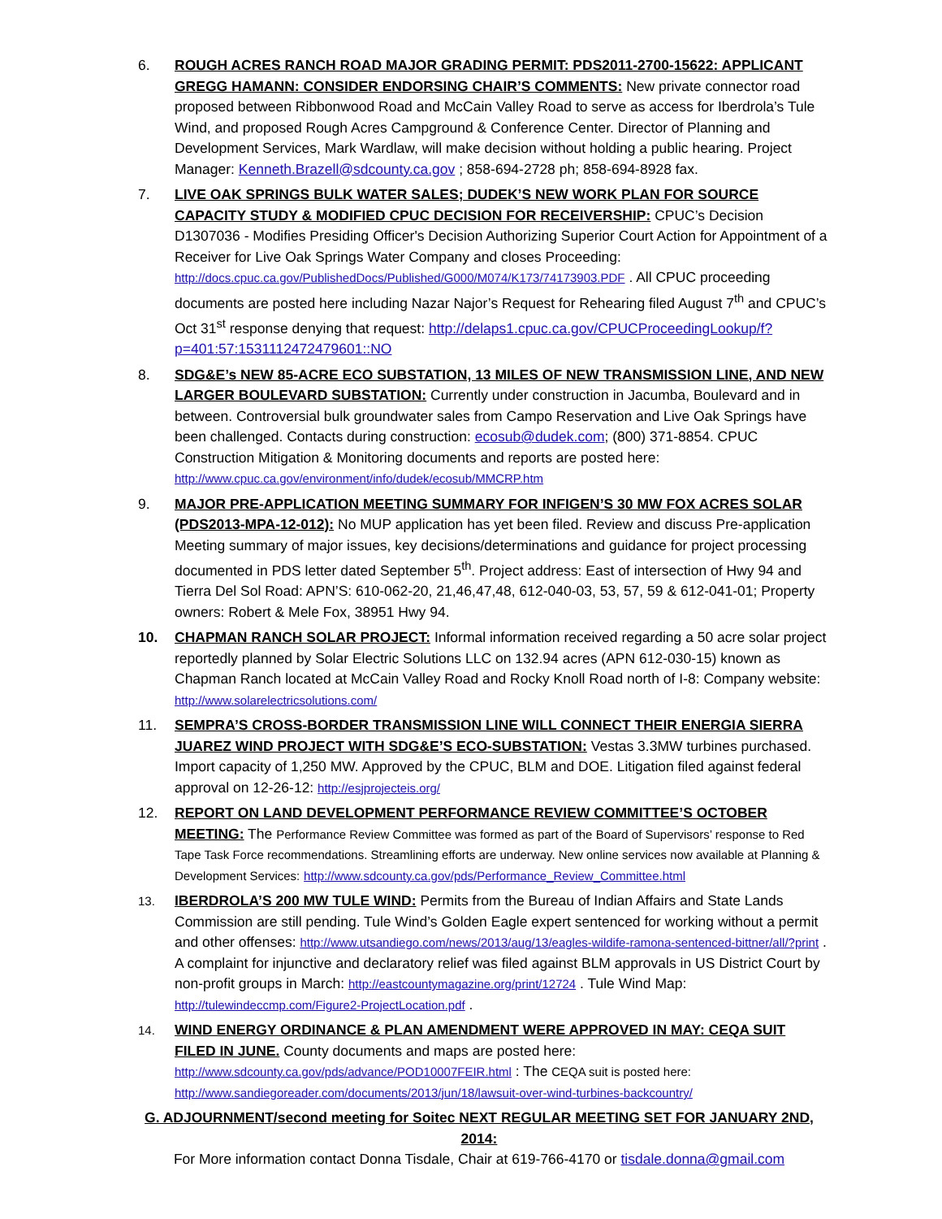6. ROUGH ACRES RANCH ROAD MAJOR GRADING PERMIT: PDS2011-2700-15622: APPLICANT GREGG HAMANN: CONSIDER ENDORSING CHAIR’S COMMENTS: New private connector road proposed between Ribbonwood Road and McCain Valley Road to serve as access for Iberdrola’s Tule Wind, and proposed Rough Acres Campground & Conference Center. Director of Planning and Development Services, Mark Wardlaw, will make decision without holding a public hearing. Project Manager: Kenneth.Brazell@sdcounty.ca.gov ; 858-694-2728 ph; 858-694-8928 fax.
7. LIVE OAK SPRINGS BULK WATER SALES; DUDEK’S NEW WORK PLAN FOR SOURCE CAPACITY STUDY & MODIFIED CPUC DECISION FOR RECEIVERSHIP: CPUC’s Decision D1307036 - Modifies Presiding Officer's Decision Authorizing Superior Court Action for Appointment of a Receiver for Live Oak Springs Water Company and closes Proceeding: http://docs.cpuc.ca.gov/PublishedDocs/Published/G000/M074/K173/74173903.PDF . All CPUC proceeding documents are posted here including Nazar Najor’s Request for Rehearing filed August 7<sup>th</sup> and CPUC’s Oct 31<sup>st</sup> response denying that request: http://delaps1.cpuc.ca.gov/CPUCProceedingLookup/f?p=401:57:1531112472479601::NO
8. SDG&E’s NEW 85-ACRE ECO SUBSTATION, 13 MILES OF NEW TRANSMISSION LINE, AND NEW LARGER BOULEVARD SUBSTATION: Currently under construction in Jacumba, Boulevard and in between. Controversial bulk groundwater sales from Campo Reservation and Live Oak Springs have been challenged. Contacts during construction: ecosub@dudek.com; (800) 371-8854. CPUC Construction Mitigation & Monitoring documents and reports are posted here: http://www.cpuc.ca.gov/environment/info/dudek/ecosub/MMCRP.htm
9. MAJOR PRE-APPLICATION MEETING SUMMARY FOR INFIGEN’S 30 MW FOX ACRES SOLAR (PDS2013-MPA-12-012): No MUP application has yet been filed. Review and discuss Pre-application Meeting summary of major issues, key decisions/determinations and guidance for project processing documented in PDS letter dated September 5<sup>th</sup>. Project address: East of intersection of Hwy 94 and Tierra Del Sol Road: APN’S: 610-062-20, 21,46,47,48, 612-040-03, 53, 57, 59 & 612-041-01; Property owners: Robert & Mele Fox, 38951 Hwy 94.
10. CHAPMAN RANCH SOLAR PROJECT: Informal information received regarding a 50 acre solar project reportedly planned by Solar Electric Solutions LLC on 132.94 acres (APN 612-030-15) known as Chapman Ranch located at McCain Valley Road and Rocky Knoll Road north of I-8: Company website: http://www.solarelectricsolutions.com/
11. SEMPRA’S CROSS-BORDER TRANSMISSION LINE WILL CONNECT THEIR ENERGIA SIERRA JUAREZ WIND PROJECT WITH SDG&E’S ECO-SUBSTATION: Vestas 3.3MW turbines purchased. Import capacity of 1,250 MW. Approved by the CPUC, BLM and DOE. Litigation filed against federal approval on 12-26-12: http://esjprojecteis.org/
12. REPORT ON LAND DEVELOPMENT PERFORMANCE REVIEW COMMITTEE’S OCTOBER MEETING: The Performance Review Committee was formed as part of the Board of Supervisors’ response to Red Tape Task Force recommendations. Streamlining efforts are underway. New online services now available at Planning & Development Services: http://www.sdcounty.ca.gov/pds/Performance_Review_Committee.html
13.
IBERDROLA’S 200 MW TULE WIND: Permits from the Bureau of Indian Affairs and State Lands Commission are still pending. Tule Wind’s Golden Eagle expert sentenced for working without a permit and other offenses: http://www.utsandiego.com/news/2013/aug/13/eagles-wildife-ramona-sentenced-bittner/all/?print . A complaint for injunctive and declaratory relief was filed against BLM approvals in US District Court by non-profit groups in March: http://eastcountymagazine.org/print/12724 . Tule Wind Map: http://tulewindeccmp.com/Figure2-ProjectLocation.pdf .
14.
WIND ENERGY ORDINANCE & PLAN AMENDMENT WERE APPROVED IN MAY: CEQA SUIT FILED IN JUNE. County documents and maps are posted here: http://www.sdcounty.ca.gov/pds/advance/POD10007FEIR.html : The CEQA suit is posted here: http://www.sandiegoreader.com/documents/2013/jun/18/lawsuit-over-wind-turbines-backcountry/
G. ADJOURNMENT/second meeting for Soitec NEXT REGULAR MEETING SET FOR JANUARY 2ND, 2014:
For More information contact Donna Tisdale, Chair at 619-766-4170 or tisdale.donna@gmail.com